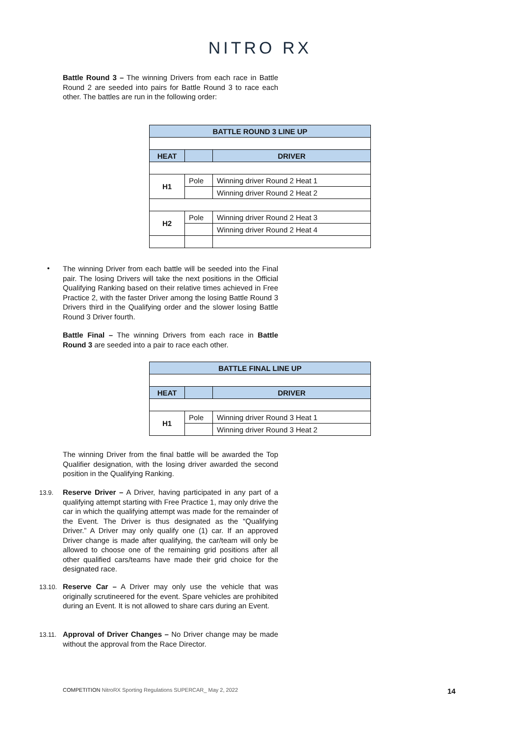NITRO RX
Battle Round 3 – The winning Drivers from each race in Battle Round 2 are seeded into pairs for Battle Round 3 to race each other. The battles are run in the following order:
| BATTLE ROUND 3 LINE UP | | |
| --- | --- | --- |
| HEAT | | DRIVER |
| H1 | Pole | Winning driver Round 2 Heat 1 |
| | | Winning driver Round 2 Heat 2 |
| H2 | Pole | Winning driver Round 2 Heat 3 |
| | | Winning driver Round 2 Heat 4 |
•
The winning Driver from each battle will be seeded into the Final pair. The losing Drivers will take the next positions in the Official Qualifying Ranking based on their relative times achieved in Free Practice 2, with the faster Driver among the losing Battle Round 3 Drivers third in the Qualifying order and the slower losing Battle Round 3 Driver fourth.
Battle Final – The winning Drivers from each race in Battle Round 3 are seeded into a pair to race each other.
| BATTLE FINAL LINE UP | | |
| --- | --- | --- |
| HEAT | | DRIVER |
| H1 | Pole | Winning driver Round 3 Heat 1 |
| | | Winning driver Round 3 Heat 2 |
The winning Driver from the final battle will be awarded the Top Qualifier designation, with the losing driver awarded the second position in the Qualifying Ranking.
13.9.
Reserve Driver – A Driver, having participated in any part of a qualifying attempt starting with Free Practice 1, may only drive the car in which the qualifying attempt was made for the remainder of the Event. The Driver is thus designated as the “Qualifying Driver.” A Driver may only qualify one (1) car. If an approved Driver change is made after qualifying, the car/team will only be allowed to choose one of the remaining grid positions after all other qualified cars/teams have made their grid choice for the designated race.
13.10.
Reserve Car – A Driver may only use the vehicle that was originally scrutineered for the event. Spare vehicles are prohibited during an Event. It is not allowed to share cars during an Event.
13.11.
Approval of Driver Changes – No Driver change may be made without the approval from the Race Director.
COMPETITION NitroRX Sporting Regulations SUPERCAR_ May 2, 2022
14